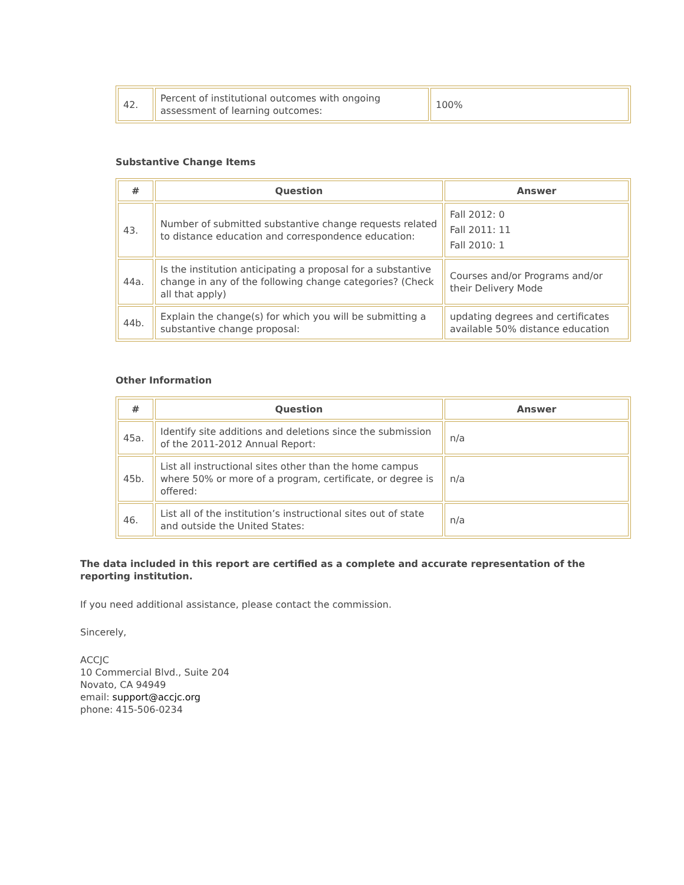| 42. | Percent of institutional outcomes with ongoing assessment of learning outcomes: | 100% |
Substantive Change Items
| # | Question | Answer |
| --- | --- | --- |
| 43. | Number of submitted substantive change requests related to distance education and correspondence education: | Fall 2012: 0 Fall 2011: 11 Fall 2010: 1 |
| 44a. | Is the institution anticipating a proposal for a substantive change in any of the following change categories? (Check all that apply) | Courses and/or Programs and/or their Delivery Mode |
| 44b. | Explain the change(s) for which you will be submitting a substantive change proposal: | updating degrees and certificates available 50% distance education |
Other Information
| # | Question | Answer |
| --- | --- | --- |
| 45a. | Identify site additions and deletions since the submission of the 2011-2012 Annual Report: | n/a |
| 45b. | List all instructional sites other than the home campus where 50% or more of a program, certificate, or degree is offered: | n/a |
| 46. | List all of the institution’s instructional sites out of state and outside the United States: | n/a |
The data included in this report are certified as a complete and accurate representation of the reporting institution.
If you need additional assistance, please contact the commission.
Sincerely,
ACCJC
10 Commercial Blvd., Suite 204
Novato, CA 94949
email: support@accjc.org
phone: 415-506-0234